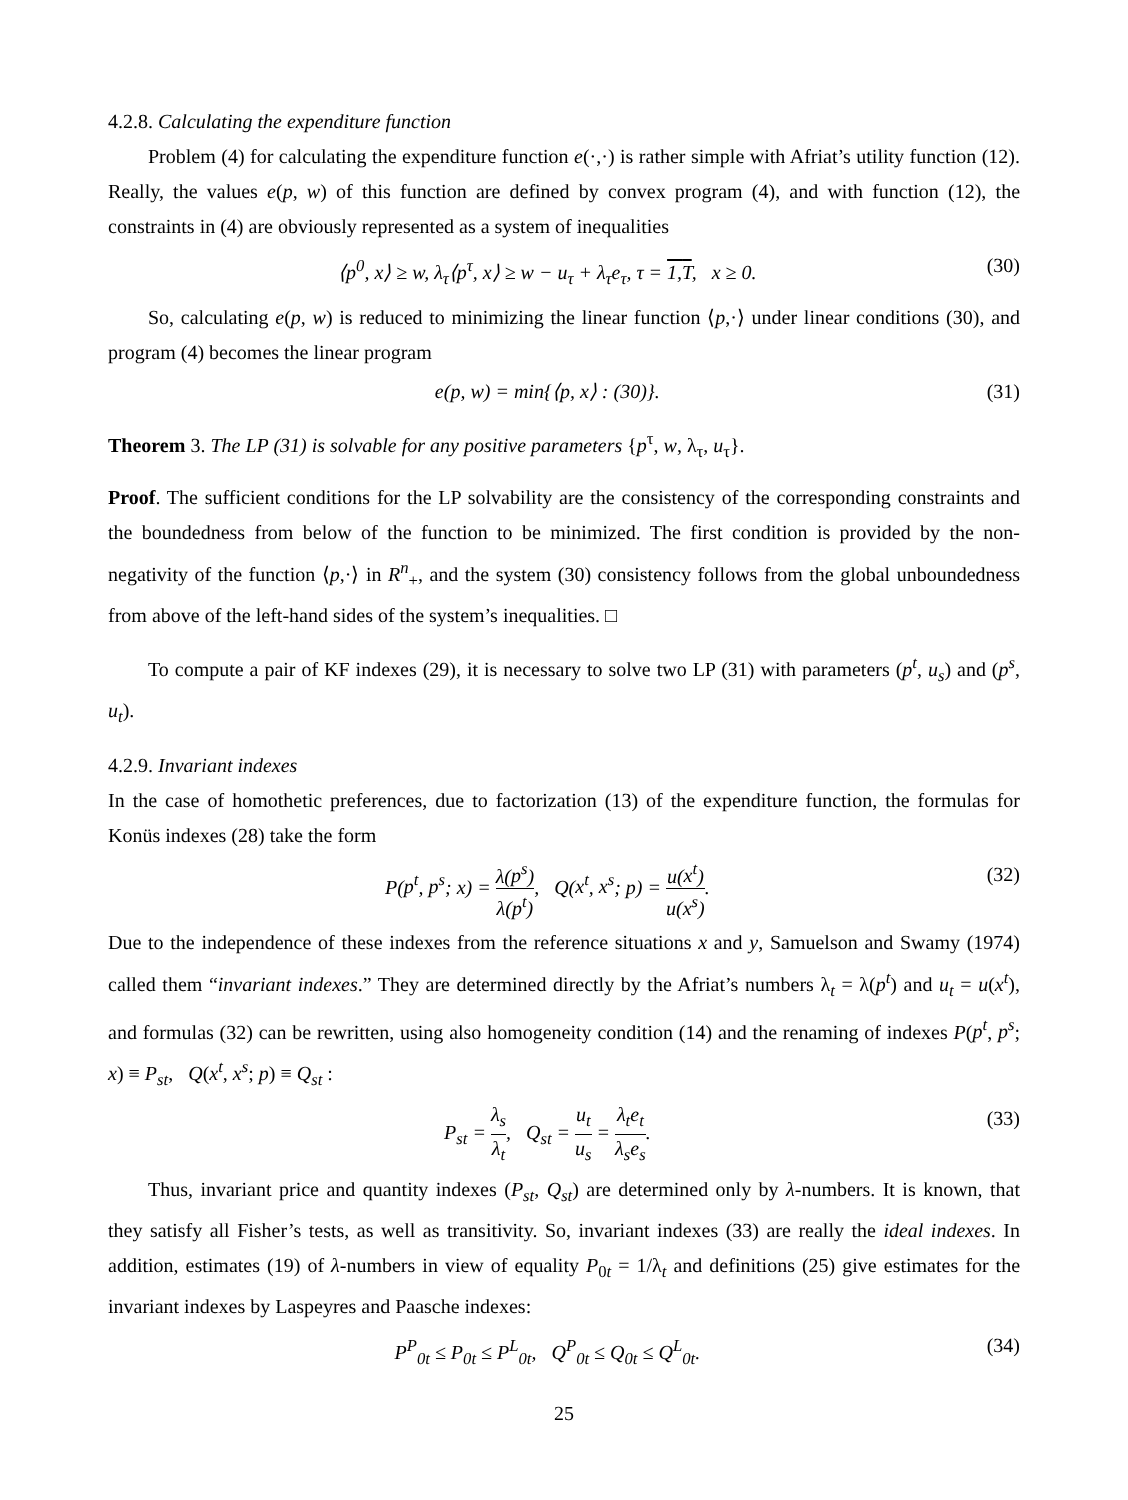4.2.8. Calculating the expenditure function
Problem (4) for calculating the expenditure function e(·,·) is rather simple with Afriat’s utility function (12). Really, the values e(p, w) of this function are defined by convex program (4), and with function (12), the constraints in (4) are obviously represented as a system of inequalities
⟨p<sup>0</sup>, x⟩ ≥ w, λ<sub>τ</sub>⟨p<sup>τ</sup>, x⟩ ≥ w − u<sub>τ</sub> + λ<sub>τ</sub>e<sub>τ</sub>, τ = 1,T, x ≥ 0. (30)
So, calculating e(p, w) is reduced to minimizing the linear function ⟨p,·⟩ under linear conditions (30), and program (4) becomes the linear program
e(p, w) = min{⟨p, x⟩ : (30)}. (31)
Theorem 3. The LP (31) is solvable for any positive parameters {p<sup>τ</sup>, w, λ<sub>τ</sub>, u<sub>τ</sub>}.
Proof. The sufficient conditions for the LP solvability are the consistency of the corresponding constraints and the boundedness from below of the function to be minimized. The first condition is provided by the non-negativity of the function ⟨p,·⟩ in R<sup>n</sup><sub>+</sub>, and the system (30) consistency follows from the global unboundedness from above of the left-hand sides of the system’s inequalities. □
To compute a pair of KF indexes (29), it is necessary to solve two LP (31) with parameters (p<sup>t</sup>, u<sub>s</sub>) and (p<sup>s</sup>, u<sub>t</sub>).
4.2.9. Invariant indexes
In the case of homothetic preferences, due to factorization (13) of the expenditure function, the formulas for Konüs indexes (28) take the form
P(p<sup>t</sup>, p<sup>s</sup>; x) = λ(p<sup>s</sup>) λ(p<sup>t</sup>), Q(x<sup>t</sup>, x<sup>s</sup>; p) = u(x<sup>t</sup>) u(x<sup>s</sup>). (32)
Due to the independence of these indexes from the reference situations x and y, Samuelson and Swamy (1974) called them “invariant indexes.” They are determined directly by the Afriat’s numbers λ<sub>t</sub> = λ(p<sup>t</sup>) and u<sub>t</sub> = u(x<sup>t</sup>), and formulas (32) can be rewritten, using also homogeneity condition (14) and the renaming of indexes P(p<sup>t</sup>, p<sup>s</sup>; x) ≡ P<sub>st</sub>, Q(x<sup>t</sup>, x<sup>s</sup>; p) ≡ Q<sub>st</sub> :
P<sub>st</sub> = λ<sub>s</sub> λ<sub>t</sub>, Q<sub>st</sub> = u<sub>t</sub> u<sub>s</sub> = λ<sub>t</sub>e<sub>t</sub> λ<sub>s</sub>e<sub>s</sub>. (33)
Thus, invariant price and quantity indexes (P<sub>st</sub>, Q<sub>st</sub>) are determined only by λ-numbers. It is known, that they satisfy all Fisher’s tests, as well as transitivity. So, invariant indexes (33) are really the ideal indexes. In addition, estimates (19) of λ-numbers in view of equality P<sub>0t</sub> = 1/λ<sub>t</sub> and definitions (25) give estimates for the invariant indexes by Laspeyres and Paasche indexes:
P<sup>P</sup><sub>0t</sub> ≤ P<sub>0t</sub> ≤ P<sup>L</sup><sub>0t</sub>, Q<sup>P</sup><sub>0t</sub> ≤ Q<sub>0t</sub> ≤ Q<sup>L</sup><sub>0t</sub>. (34)
25